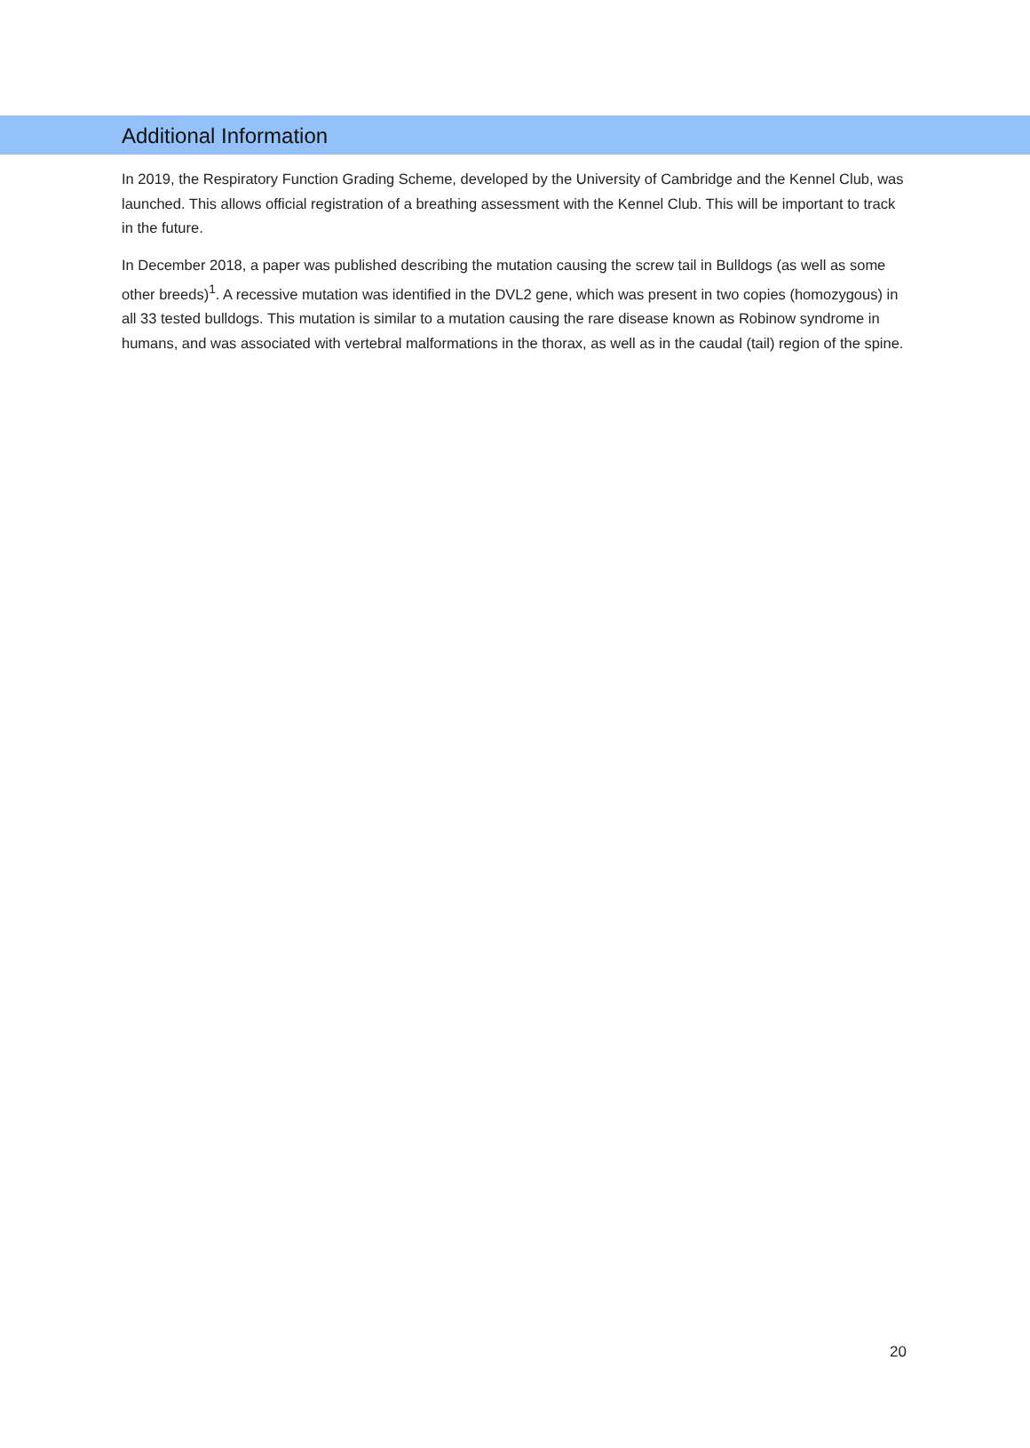Additional Information
In 2019, the Respiratory Function Grading Scheme, developed by the University of Cambridge and the Kennel Club, was launched. This allows official registration of a breathing assessment with the Kennel Club. This will be important to track in the future.
In December 2018, a paper was published describing the mutation causing the screw tail in Bulldogs (as well as some other breeds)<sup>1</sup>. A recessive mutation was identified in the DVL2 gene, which was present in two copies (homozygous) in all 33 tested bulldogs. This mutation is similar to a mutation causing the rare disease known as Robinow syndrome in humans, and was associated with vertebral malformations in the thorax, as well as in the caudal (tail) region of the spine.
20